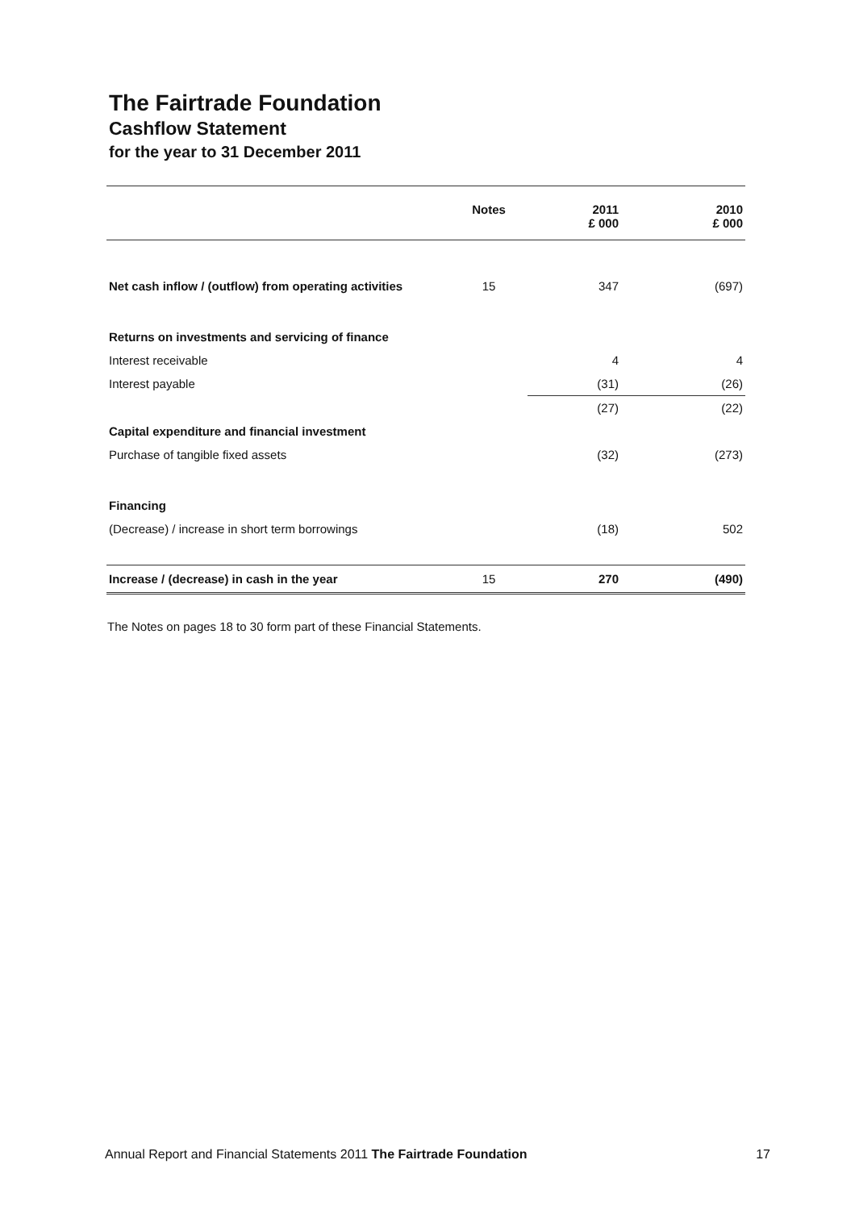The Fairtrade Foundation
Cashflow Statement
for the year to 31 December 2011
| | Notes | 2011 £ 000 | 2010 £ 000 |
| --- | --- | --- | --- |
| Net cash inflow / (outflow) from operating activities | 15 | 347 | (697) |
| Returns on investments and servicing of finance | | | |
| Interest receivable | | 4 | 4 |
| Interest payable | | (31) | (26) |
| | | (27) | (22) |
| Capital expenditure and financial investment | | | |
| Purchase of tangible fixed assets | | (32) | (273) |
| Financing | | | |
| (Decrease) / increase in short term borrowings | | (18) | 502 |
| Increase / (decrease) in cash in the year | 15 | 270 | (490) |
The Notes on pages 18 to 30 form part of these Financial Statements.
Annual Report and Financial Statements 2011 The Fairtrade Foundation 17